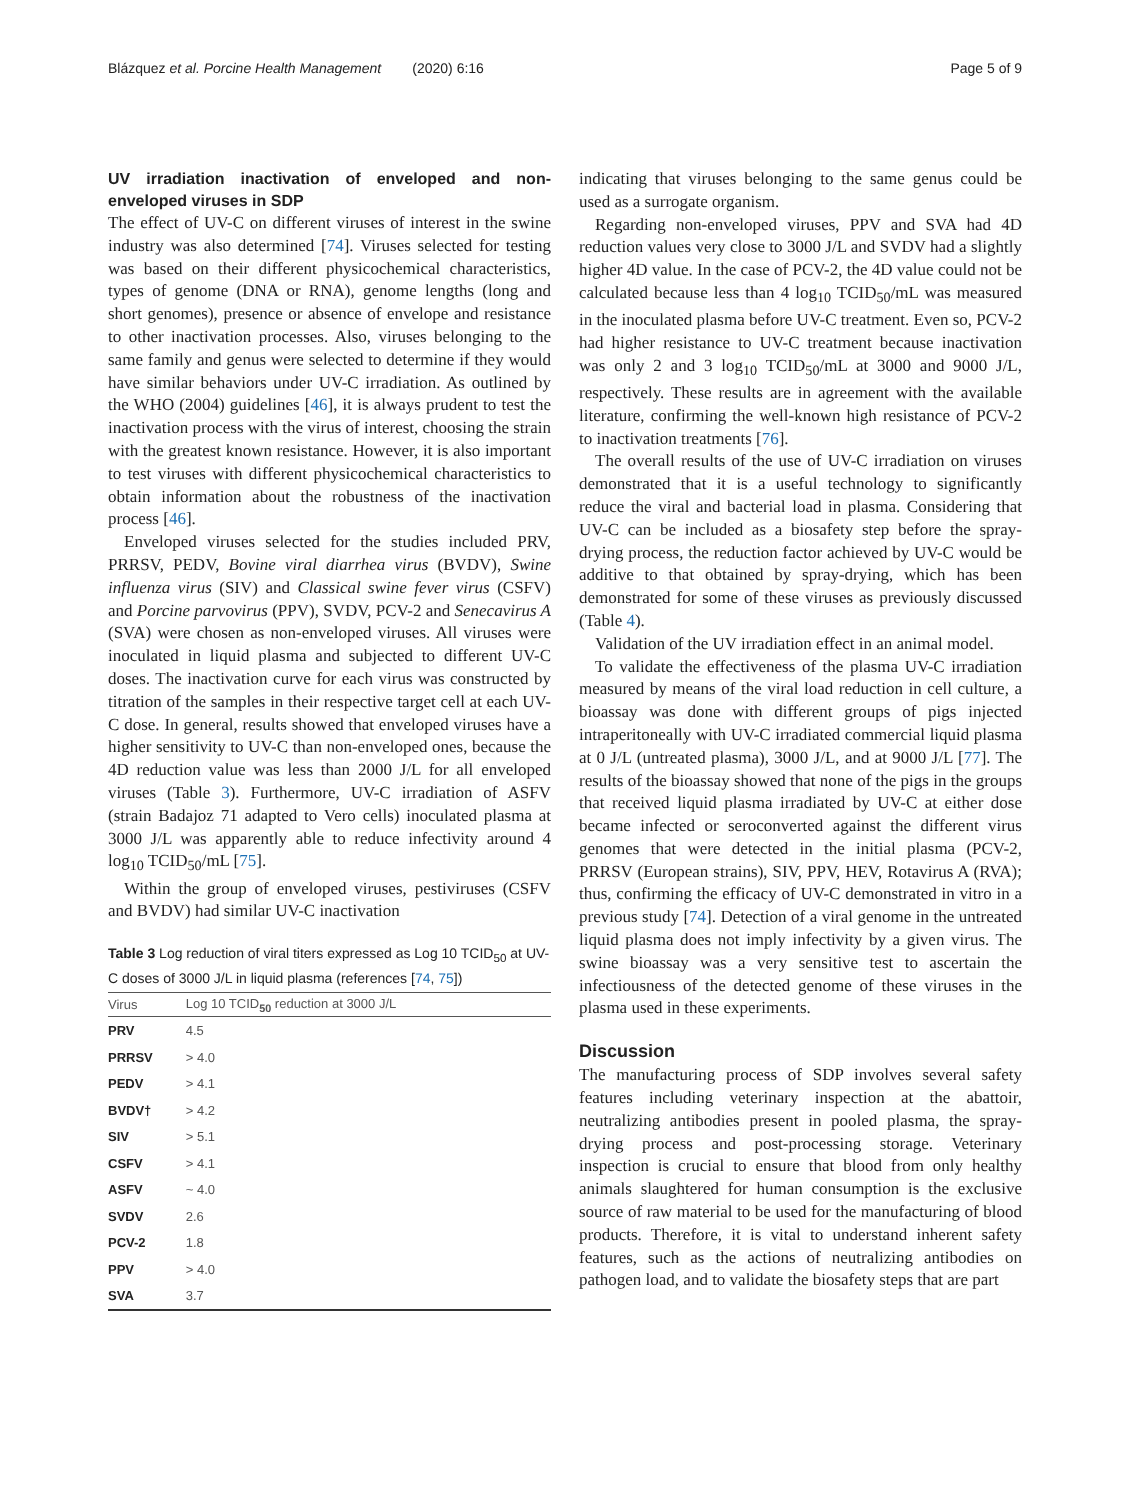Blázquez et al. Porcine Health Management (2020) 6:16 Page 5 of 9
UV irradiation inactivation of enveloped and non-enveloped viruses in SDP
The effect of UV-C on different viruses of interest in the swine industry was also determined [74]. Viruses selected for testing was based on their different physicochemical characteristics, types of genome (DNA or RNA), genome lengths (long and short genomes), presence or absence of envelope and resistance to other inactivation processes. Also, viruses belonging to the same family and genus were selected to determine if they would have similar behaviors under UV-C irradiation. As outlined by the WHO (2004) guidelines [46], it is always prudent to test the inactivation process with the virus of interest, choosing the strain with the greatest known resistance. However, it is also important to test viruses with different physicochemical characteristics to obtain information about the robustness of the inactivation process [46].
Enveloped viruses selected for the studies included PRV, PRRSV, PEDV, Bovine viral diarrhea virus (BVDV), Swine influenza virus (SIV) and Classical swine fever virus (CSFV) and Porcine parvovirus (PPV), SVDV, PCV-2 and Senecavirus A (SVA) were chosen as non-enveloped viruses. All viruses were inoculated in liquid plasma and subjected to different UV-C doses. The inactivation curve for each virus was constructed by titration of the samples in their respective target cell at each UV-C dose. In general, results showed that enveloped viruses have a higher sensitivity to UV-C than non-enveloped ones, because the 4D reduction value was less than 2000 J/L for all enveloped viruses (Table 3). Furthermore, UV-C irradiation of ASFV (strain Badajoz 71 adapted to Vero cells) inoculated plasma at 3000 J/L was apparently able to reduce infectivity around 4 log<sub>10</sub> TCID<sub>50</sub>/mL [75].
Within the group of enveloped viruses, pestiviruses (CSFV and BVDV) had similar UV-C inactivation
Table 3 Log reduction of viral titers expressed as Log 10 TCID<sub>50</sub> at UV-C doses of 3000 J/L in liquid plasma (references [74, 75])
| Virus | Log 10 TCID<sub>50</sub> reduction at 3000 J/L |
| --- | --- |
| PRV | 4.5 |
| PRRSV | > 4.0 |
| PEDV | > 4.1 |
| BVDV† | > 4.2 |
| SIV | > 5.1 |
| CSFV | > 4.1 |
| ASFV | ~ 4.0 |
| SVDV | 2.6 |
| PCV-2 | 1.8 |
| PPV | > 4.0 |
| SVA | 3.7 |
indicating that viruses belonging to the same genus could be used as a surrogate organism.
Regarding non-enveloped viruses, PPV and SVA had 4D reduction values very close to 3000 J/L and SVDV had a slightly higher 4D value. In the case of PCV-2, the 4D value could not be calculated because less than 4 log<sub>10</sub> TCID<sub>50</sub>/mL was measured in the inoculated plasma before UV-C treatment. Even so, PCV-2 had higher resistance to UV-C treatment because inactivation was only 2 and 3 log<sub>10</sub> TCID<sub>50</sub>/mL at 3000 and 9000 J/L, respectively. These results are in agreement with the available literature, confirming the well-known high resistance of PCV-2 to inactivation treatments [76].
The overall results of the use of UV-C irradiation on viruses demonstrated that it is a useful technology to significantly reduce the viral and bacterial load in plasma. Considering that UV-C can be included as a biosafety step before the spray-drying process, the reduction factor achieved by UV-C would be additive to that obtained by spray-drying, which has been demonstrated for some of these viruses as previously discussed (Table 4).
Validation of the UV irradiation effect in an animal model.
To validate the effectiveness of the plasma UV-C irradiation measured by means of the viral load reduction in cell culture, a bioassay was done with different groups of pigs injected intraperitoneally with UV-C irradiated commercial liquid plasma at 0 J/L (untreated plasma), 3000 J/L, and at 9000 J/L [77]. The results of the bioassay showed that none of the pigs in the groups that received liquid plasma irradiated by UV-C at either dose became infected or seroconverted against the different virus genomes that were detected in the initial plasma (PCV-2, PRRSV (European strains), SIV, PPV, HEV, Rotavirus A (RVA); thus, confirming the efficacy of UV-C demonstrated in vitro in a previous study [74]. Detection of a viral genome in the untreated liquid plasma does not imply infectivity by a given virus. The swine bioassay was a very sensitive test to ascertain the infectiousness of the detected genome of these viruses in the plasma used in these experiments.
Discussion
The manufacturing process of SDP involves several safety features including veterinary inspection at the abattoir, neutralizing antibodies present in pooled plasma, the spray-drying process and post-processing storage. Veterinary inspection is crucial to ensure that blood from only healthy animals slaughtered for human consumption is the exclusive source of raw material to be used for the manufacturing of blood products. Therefore, it is vital to understand inherent safety features, such as the actions of neutralizing antibodies on pathogen load, and to validate the biosafety steps that are part